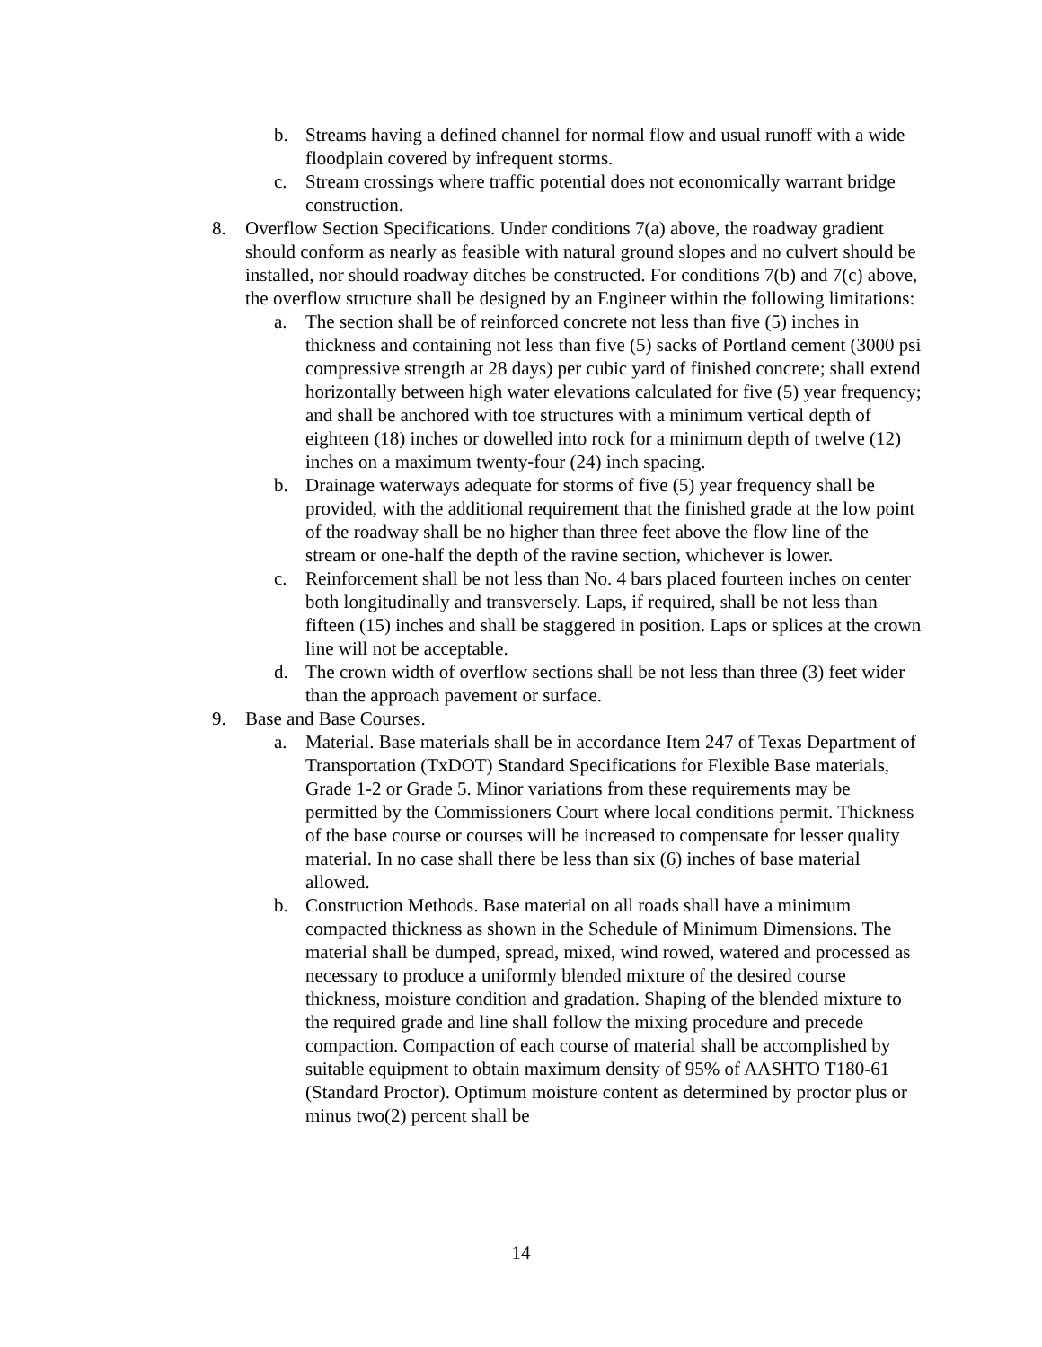b. Streams having a defined channel for normal flow and usual runoff with a wide floodplain covered by infrequent storms.
c. Stream crossings where traffic potential does not economically warrant bridge construction.
8. Overflow Section Specifications. Under conditions 7(a) above, the roadway gradient should conform as nearly as feasible with natural ground slopes and no culvert should be installed, nor should roadway ditches be constructed. For conditions 7(b) and 7(c) above, the overflow structure shall be designed by an Engineer within the following limitations:
a. The section shall be of reinforced concrete not less than five (5) inches in thickness and containing not less than five (5) sacks of Portland cement (3000 psi compressive strength at 28 days) per cubic yard of finished concrete; shall extend horizontally between high water elevations calculated for five (5) year frequency; and shall be anchored with toe structures with a minimum vertical depth of eighteen (18) inches or dowelled into rock for a minimum depth of twelve (12) inches on a maximum twenty-four (24) inch spacing.
b. Drainage waterways adequate for storms of five (5) year frequency shall be provided, with the additional requirement that the finished grade at the low point of the roadway shall be no higher than three feet above the flow line of the stream or one-half the depth of the ravine section, whichever is lower.
c. Reinforcement shall be not less than No. 4 bars placed fourteen inches on center both longitudinally and transversely. Laps, if required, shall be not less than fifteen (15) inches and shall be staggered in position. Laps or splices at the crown line will not be acceptable.
d. The crown width of overflow sections shall be not less than three (3) feet wider than the approach pavement or surface.
9. Base and Base Courses.
a. Material. Base materials shall be in accordance Item 247 of Texas Department of Transportation (TxDOT) Standard Specifications for Flexible Base materials, Grade 1-2 or Grade 5. Minor variations from these requirements may be permitted by the Commissioners Court where local conditions permit. Thickness of the base course or courses will be increased to compensate for lesser quality material. In no case shall there be less than six (6) inches of base material allowed.
b. Construction Methods. Base material on all roads shall have a minimum compacted thickness as shown in the Schedule of Minimum Dimensions. The material shall be dumped, spread, mixed, wind rowed, watered and processed as necessary to produce a uniformly blended mixture of the desired course thickness, moisture condition and gradation. Shaping of the blended mixture to the required grade and line shall follow the mixing procedure and precede compaction. Compaction of each course of material shall be accomplished by suitable equipment to obtain maximum density of 95% of AASHTO T180-61 (Standard Proctor). Optimum moisture content as determined by proctor plus or minus two(2) percent shall be
14